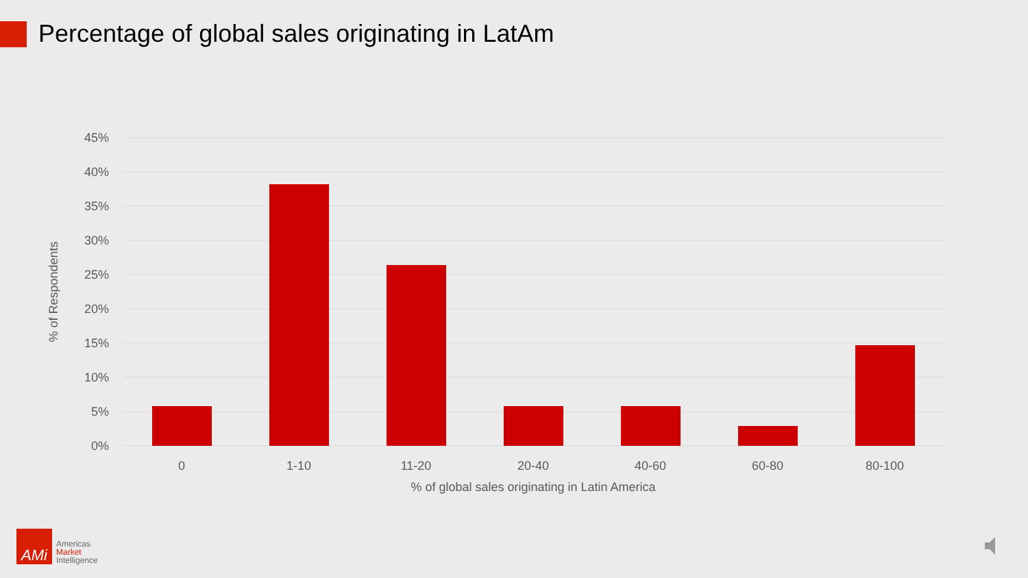Percentage of global sales originating in LatAm
45%
40%
35%
30%
25%
20%
15%
10%
5%
0%
0
1-10
11-20
20-40
40-60
60-80
80-100
% of global sales originating in Latin America
% of Respondents
AMi
Americas
Market
Intelligence